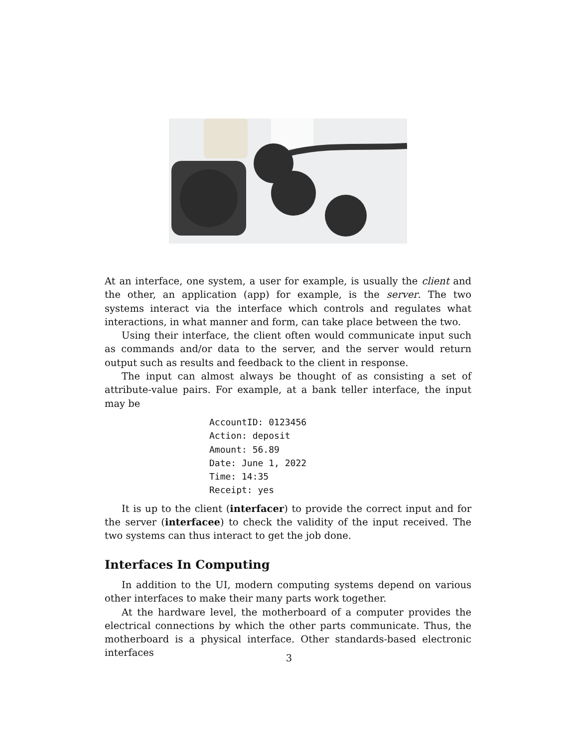At an interface, one system, a user for example, is usually the client and the other, an application (app) for example, is the server. The two systems interact via the interface which controls and regulates what interactions, in what manner and form, can take place between the two.
Using their interface, the client often would communicate input such as commands and/or data to the server, and the server would return output such as results and feedback to the client in response.
The input can almost always be thought of as consisting a set of attribute-value pairs. For example, at a bank teller interface, the input may be
AccountID: 0123456
Action: deposit
Amount: 56.89
Date: June 1, 2022
Time: 14:35
Receipt: yes
It is up to the client (interfacer) to provide the correct input and for the server (interfacee) to check the validity of the input received. The two systems can thus interact to get the job done.
Interfaces In Computing
In addition to the UI, modern computing systems depend on various other interfaces to make their many parts work together.
At the hardware level, the motherboard of a computer provides the electrical connections by which the other parts communicate. Thus, the motherboard is a physical interface. Other standards-based electronic interfaces
3